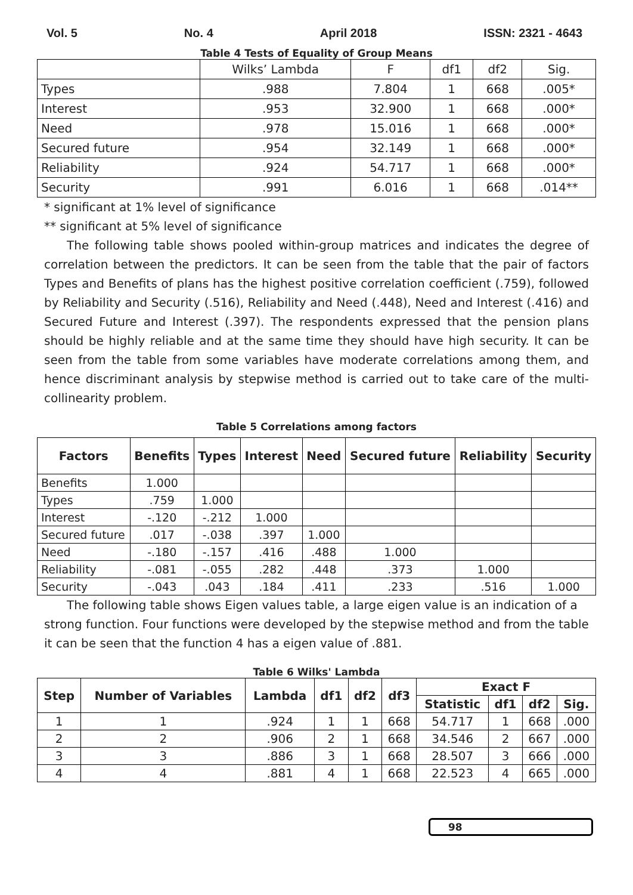Vol. 5 No. 4 April 2018 ISSN: 2321 - 4643
Table 4 Tests of Equality of Group Means
| | Wilks’ Lambda | F | df1 | df2 | Sig. |
| Types | .988 | 7.804 | 1 | 668 | .005* |
| Interest | .953 | 32.900 | 1 | 668 | .000* |
| Need | .978 | 15.016 | 1 | 668 | .000* |
| Secured future | .954 | 32.149 | 1 | 668 | .000* |
| Reliability | .924 | 54.717 | 1 | 668 | .000* |
| Security | .991 | 6.016 | 1 | 668 | .014** |
* significant at 1% level of significance
** significant at 5% level of significance
The following table shows pooled within-group matrices and indicates the degree of correlation between the predictors. It can be seen from the table that the pair of factors Types and Benefits of plans has the highest positive correlation coefficient (.759), followed by Reliability and Security (.516), Reliability and Need (.448), Need and Interest (.416) and Secured Future and Interest (.397). The respondents expressed that the pension plans should be highly reliable and at the same time they should have high security. It can be seen from the table from some variables have moderate correlations among them, and hence discriminant analysis by stepwise method is carried out to take care of the multi-collinearity problem.
Table 5 Correlations among factors
| Factors | Benefits | Types | Interest | Need | Secured future | Reliability | Security |
| --- | --- | --- | --- | --- | --- | --- | --- |
| Benefits | 1.000 | | | | | | |
| Types | .759 | 1.000 | | | | | |
| Interest | -.120 | -.212 | 1.000 | | | | |
| Secured future | .017 | -.038 | .397 | 1.000 | | | |
| Need | -.180 | -.157 | .416 | .488 | 1.000 | | |
| Reliability | -.081 | -.055 | .282 | .448 | .373 | 1.000 | |
| Security | -.043 | .043 | .184 | .411 | .233 | .516 | 1.000 |
The following table shows Eigen values table, a large eigen value is an indication of a strong function. Four functions were developed by the stepwise method and from the table it can be seen that the function 4 has a eigen value of .881.
Table 6 Wilks' Lambda
| Step | Number of Variables | Lambda | df1 | df2 | df3 | Exact F | | | |
| --- | --- | --- | --- | --- | --- | --- | --- | --- | --- |
| | | | | | | Statistic | df1 | df2 | Sig. |
| 1 | 1 | .924 | 1 | 1 | 668 | 54.717 | 1 | 668 | .000 |
| 2 | 2 | .906 | 2 | 1 | 668 | 34.546 | 2 | 667 | .000 |
| 3 | 3 | .886 | 3 | 1 | 668 | 28.507 | 3 | 666 | .000 |
| 4 | 4 | .881 | 4 | 1 | 668 | 22.523 | 4 | 665 | .000 |
98